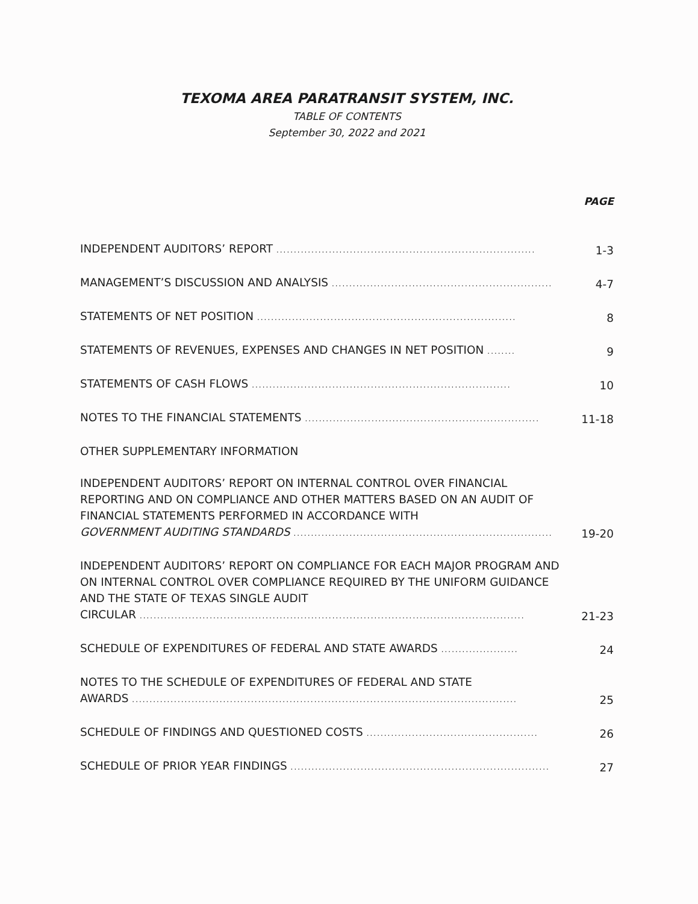TEXOMA AREA PARATRANSIT SYSTEM, INC.
TABLE OF CONTENTS
September 30, 2022 and 2021
PAGE
INDEPENDENT AUDITORS’ REPORT ..........................................................................
1-3
MANAGEMENT’S DISCUSSION AND ANALYSIS ...............................................................
4-7
STATEMENTS OF NET POSITION ..........................................................................
8
STATEMENTS OF REVENUES, EXPENSES AND CHANGES IN NET POSITION ........
9
STATEMENTS OF CASH FLOWS ..........................................................................
10
NOTES TO THE FINANCIAL STATEMENTS ...................................................................
11-18
OTHER SUPPLEMENTARY INFORMATION
INDEPENDENT AUDITORS’ REPORT ON INTERNAL CONTROL OVER FINANCIAL REPORTING AND ON COMPLIANCE AND OTHER MATTERS BASED ON AN AUDIT OF FINANCIAL STATEMENTS PERFORMED IN ACCORDANCE WITH
GOVERNMENT AUDITING STANDARDS ..........................................................................
19-20
INDEPENDENT AUDITORS’ REPORT ON COMPLIANCE FOR EACH MAJOR PROGRAM AND ON INTERNAL CONTROL OVER COMPLIANCE REQUIRED BY THE UNIFORM GUIDANCE AND THE STATE OF TEXAS SINGLE AUDIT
CIRCULAR ..............................................................................................................
21-23
SCHEDULE OF EXPENDITURES OF FEDERAL AND STATE AWARDS ......................
24
NOTES TO THE SCHEDULE OF EXPENDITURES OF FEDERAL AND STATE
AWARDS ..............................................................................................................
25
SCHEDULE OF FINDINGS AND QUESTIONED COSTS .................................................
26
SCHEDULE OF PRIOR YEAR FINDINGS ..........................................................................
27